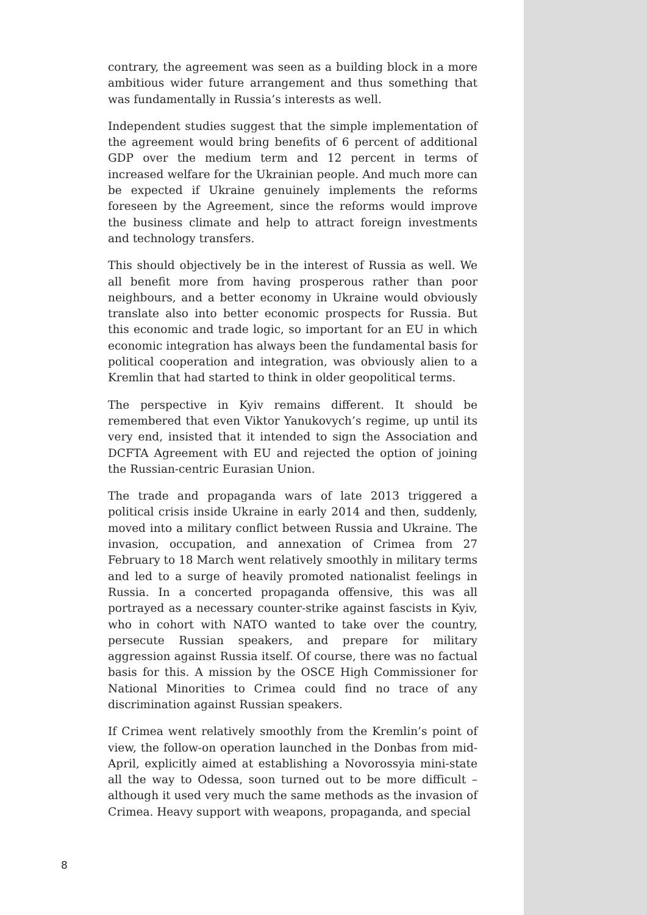contrary, the agreement was seen as a building block in a more ambitious wider future arrangement and thus something that was fundamentally in Russia’s interests as well.
Independent studies suggest that the simple implementation of the agreement would bring benefits of 6 percent of additional GDP over the medium term and 12 percent in terms of increased welfare for the Ukrainian people. And much more can be expected if Ukraine genuinely implements the reforms foreseen by the Agreement, since the reforms would improve the business climate and help to attract foreign investments and technology transfers.
This should objectively be in the interest of Russia as well. We all benefit more from having prosperous rather than poor neighbours, and a better economy in Ukraine would obviously translate also into better economic prospects for Russia. But this economic and trade logic, so important for an EU in which economic integration has always been the fundamental basis for political cooperation and integration, was obviously alien to a Kremlin that had started to think in older geopolitical terms.
The perspective in Kyiv remains different. It should be remembered that even Viktor Yanukovych’s regime, up until its very end, insisted that it intended to sign the Association and DCFTA Agreement with EU and rejected the option of joining the Russian-centric Eurasian Union.
The trade and propaganda wars of late 2013 triggered a political crisis inside Ukraine in early 2014 and then, suddenly, moved into a military conflict between Russia and Ukraine. The invasion, occupation, and annexation of Crimea from 27 February to 18 March went relatively smoothly in military terms and led to a surge of heavily promoted nationalist feelings in Russia. In a concerted propaganda offensive, this was all portrayed as a necessary counter-strike against fascists in Kyiv, who in cohort with NATO wanted to take over the country, persecute Russian speakers, and prepare for military aggression against Russia itself. Of course, there was no factual basis for this. A mission by the OSCE High Commissioner for National Minorities to Crimea could find no trace of any discrimination against Russian speakers.
If Crimea went relatively smoothly from the Kremlin’s point of view, the follow-on operation launched in the Donbas from mid-April, explicitly aimed at establishing a Novorossyia mini-state all the way to Odessa, soon turned out to be more difficult – although it used very much the same methods as the invasion of Crimea. Heavy support with weapons, propaganda, and special
8